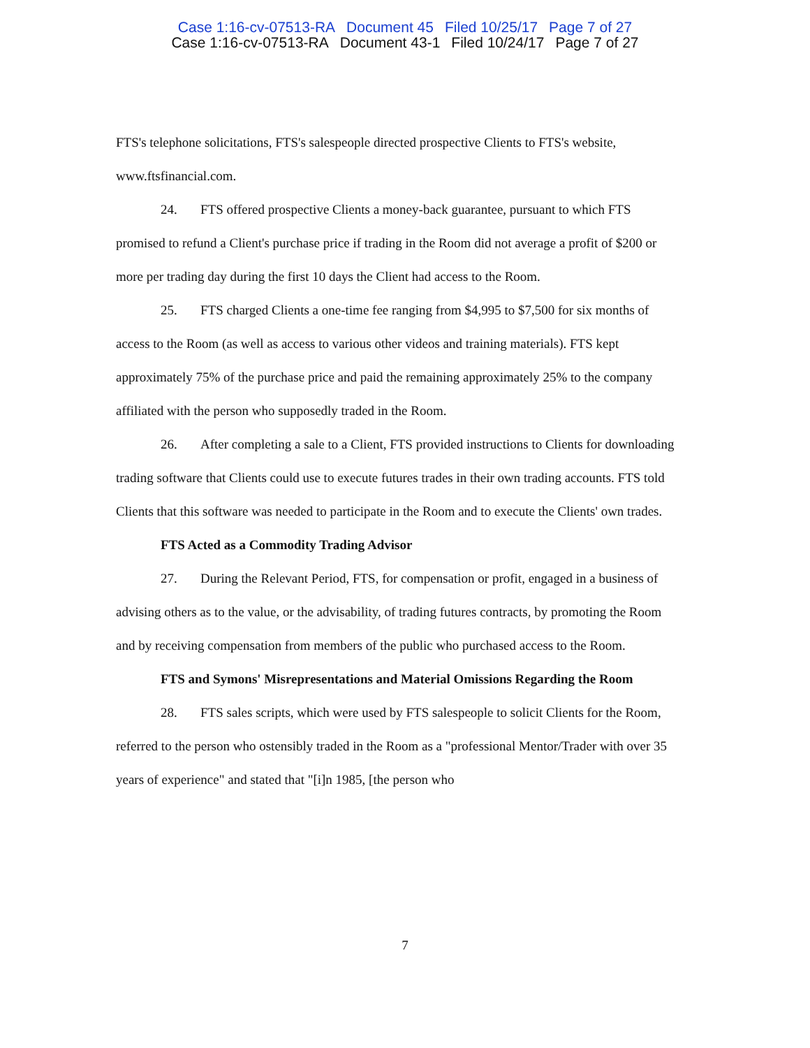Case 1:16-cv-07513-RA Document 45 Filed 10/25/17 Page 7 of 27
Case 1:16-cv-07513-RA Document 43-1 Filed 10/24/17 Page 7 of 27
FTS's telephone solicitations, FTS's salespeople directed prospective Clients to FTS's website, www.ftsfinancial.com.
24. FTS offered prospective Clients a money-back guarantee, pursuant to which FTS promised to refund a Client's purchase price if trading in the Room did not average a profit of $200 or more per trading day during the first 10 days the Client had access to the Room.
25. FTS charged Clients a one-time fee ranging from $4,995 to $7,500 for six months of access to the Room (as well as access to various other videos and training materials). FTS kept approximately 75% of the purchase price and paid the remaining approximately 25% to the company affiliated with the person who supposedly traded in the Room.
26. After completing a sale to a Client, FTS provided instructions to Clients for downloading trading software that Clients could use to execute futures trades in their own trading accounts. FTS told Clients that this software was needed to participate in the Room and to execute the Clients' own trades.
FTS Acted as a Commodity Trading Advisor
27. During the Relevant Period, FTS, for compensation or profit, engaged in a business of advising others as to the value, or the advisability, of trading futures contracts, by promoting the Room and by receiving compensation from members of the public who purchased access to the Room.
FTS and Symons' Misrepresentations and Material Omissions Regarding the Room
28. FTS sales scripts, which were used by FTS salespeople to solicit Clients for the Room, referred to the person who ostensibly traded in the Room as a "professional Mentor/Trader with over 35 years of experience" and stated that "[i]n 1985, [the person who
7